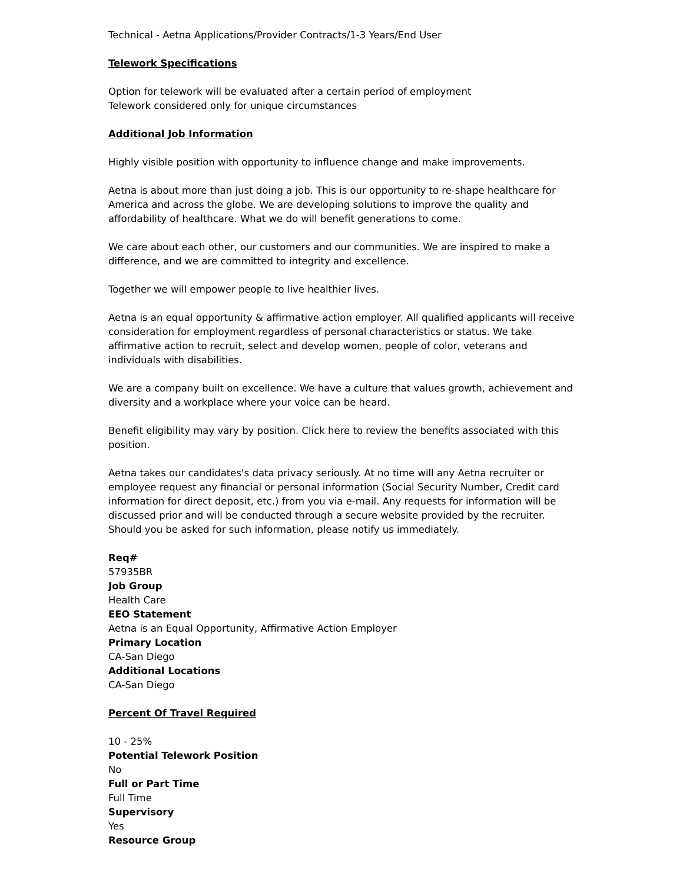Technical - Aetna Applications/Provider Contracts/1-3 Years/End User
Telework Specifications
Option for telework will be evaluated after a certain period of employment
Telework considered only for unique circumstances
Additional Job Information
Highly visible position with opportunity to influence change and make improvements.
Aetna is about more than just doing a job. This is our opportunity to re-shape healthcare for America and across the globe. We are developing solutions to improve the quality and affordability of healthcare. What we do will benefit generations to come.
We care about each other, our customers and our communities. We are inspired to make a difference, and we are committed to integrity and excellence.
Together we will empower people to live healthier lives.
Aetna is an equal opportunity & affirmative action employer. All qualified applicants will receive consideration for employment regardless of personal characteristics or status. We take affirmative action to recruit, select and develop women, people of color, veterans and individuals with disabilities.
We are a company built on excellence. We have a culture that values growth, achievement and diversity and a workplace where your voice can be heard.
Benefit eligibility may vary by position. Click here to review the benefits associated with this position.
Aetna takes our candidates's data privacy seriously. At no time will any Aetna recruiter or employee request any financial or personal information (Social Security Number, Credit card information for direct deposit, etc.) from you via e-mail. Any requests for information will be discussed prior and will be conducted through a secure website provided by the recruiter. Should you be asked for such information, please notify us immediately.
Req#
57935BR
Job Group
Health Care
EEO Statement
Aetna is an Equal Opportunity, Affirmative Action Employer
Primary Location
CA-San Diego
Additional Locations
CA-San Diego
Percent Of Travel Required
10 - 25%
Potential Telework Position
No
Full or Part Time
Full Time
Supervisory
Yes
Resource Group